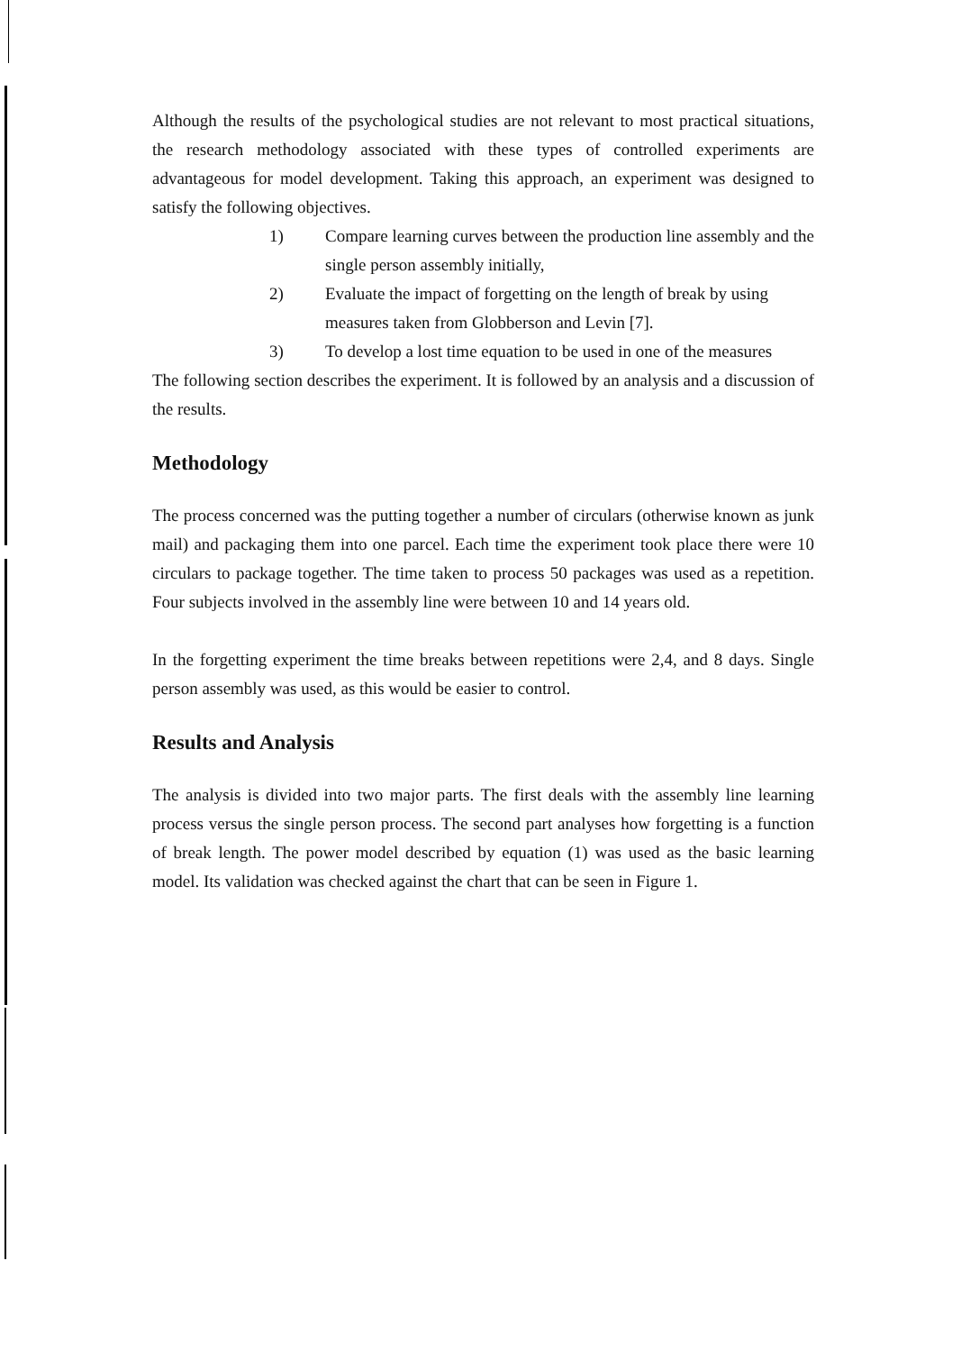Although the results of the psychological studies are not relevant to most practical situations, the research methodology associated with these types of controlled experiments are advantageous for model development. Taking this approach, an experiment was designed to satisfy the following objectives.
1) Compare learning curves between the production line assembly and the single person assembly initially,
2) Evaluate the impact of forgetting on the length of break by using measures taken from Globberson and Levin [7].
3) To develop a lost time equation to be used in one of the measures
The following section describes the experiment. It is followed by an analysis and a discussion of the results.
Methodology
The process concerned was the putting together a number of circulars (otherwise known as junk mail) and packaging them into one parcel. Each time the experiment took place there were 10 circulars to package together. The time taken to process 50 packages was used as a repetition. Four subjects involved in the assembly line were between 10 and 14 years old.
In the forgetting experiment the time breaks between repetitions were 2,4, and 8 days. Single person assembly was used, as this would be easier to control.
Results and Analysis
The analysis is divided into two major parts. The first deals with the assembly line learning process versus the single person process. The second part analyses how forgetting is a function of break length. The power model described by equation (1) was used as the basic learning model. Its validation was checked against the chart that can be seen in Figure 1.